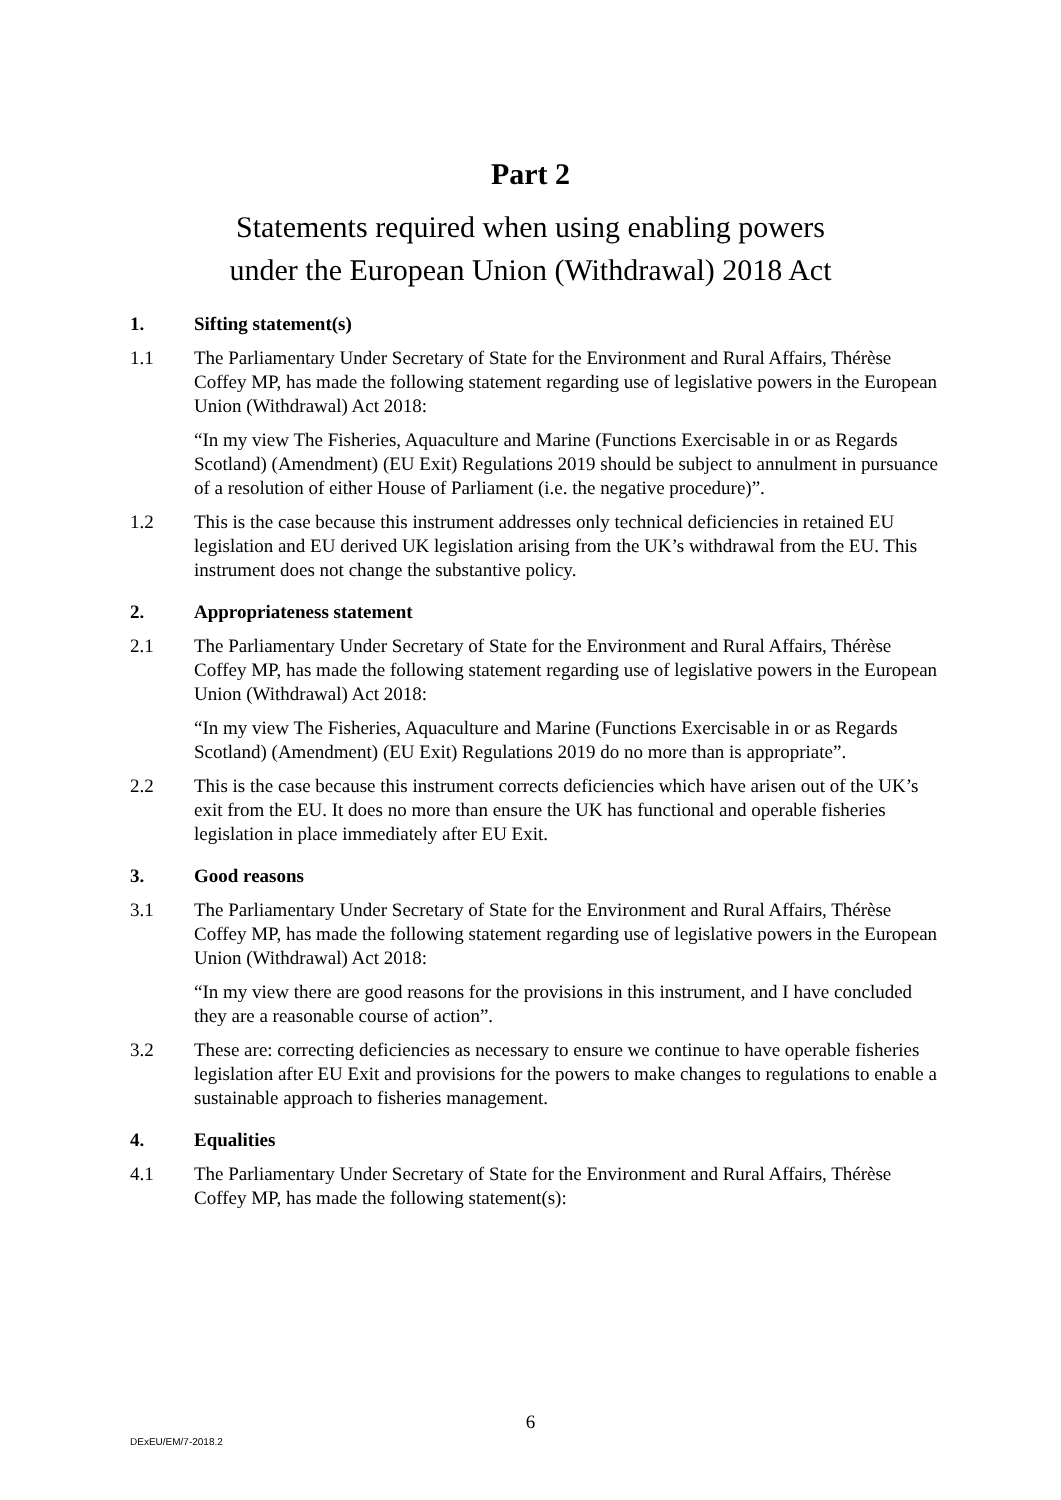Part 2
Statements required when using enabling powers
under the European Union (Withdrawal) 2018 Act
1. Sifting statement(s)
1.1 The Parliamentary Under Secretary of State for the Environment and Rural Affairs, Thérèse Coffey MP, has made the following statement regarding use of legislative powers in the European Union (Withdrawal) Act 2018:
“In my view The Fisheries, Aquaculture and Marine (Functions Exercisable in or as Regards Scotland) (Amendment) (EU Exit) Regulations 2019 should be subject to annulment in pursuance of a resolution of either House of Parliament (i.e. the negative procedure)”.
1.2 This is the case because this instrument addresses only technical deficiencies in retained EU legislation and EU derived UK legislation arising from the UK’s withdrawal from the EU. This instrument does not change the substantive policy.
2. Appropriateness statement
2.1 The Parliamentary Under Secretary of State for the Environment and Rural Affairs, Thérèse Coffey MP, has made the following statement regarding use of legislative powers in the European Union (Withdrawal) Act 2018:
“In my view The Fisheries, Aquaculture and Marine (Functions Exercisable in or as Regards Scotland) (Amendment) (EU Exit) Regulations 2019 do no more than is appropriate”.
2.2 This is the case because this instrument corrects deficiencies which have arisen out of the UK’s exit from the EU. It does no more than ensure the UK has functional and operable fisheries legislation in place immediately after EU Exit.
3. Good reasons
3.1 The Parliamentary Under Secretary of State for the Environment and Rural Affairs, Thérèse Coffey MP, has made the following statement regarding use of legislative powers in the European Union (Withdrawal) Act 2018:
“In my view there are good reasons for the provisions in this instrument, and I have concluded they are a reasonable course of action”.
3.2 These are: correcting deficiencies as necessary to ensure we continue to have operable fisheries legislation after EU Exit and provisions for the powers to make changes to regulations to enable a sustainable approach to fisheries management.
4. Equalities
4.1 The Parliamentary Under Secretary of State for the Environment and Rural Affairs, Thérèse Coffey MP, has made the following statement(s):
6
DExEU/EM/7-2018.2